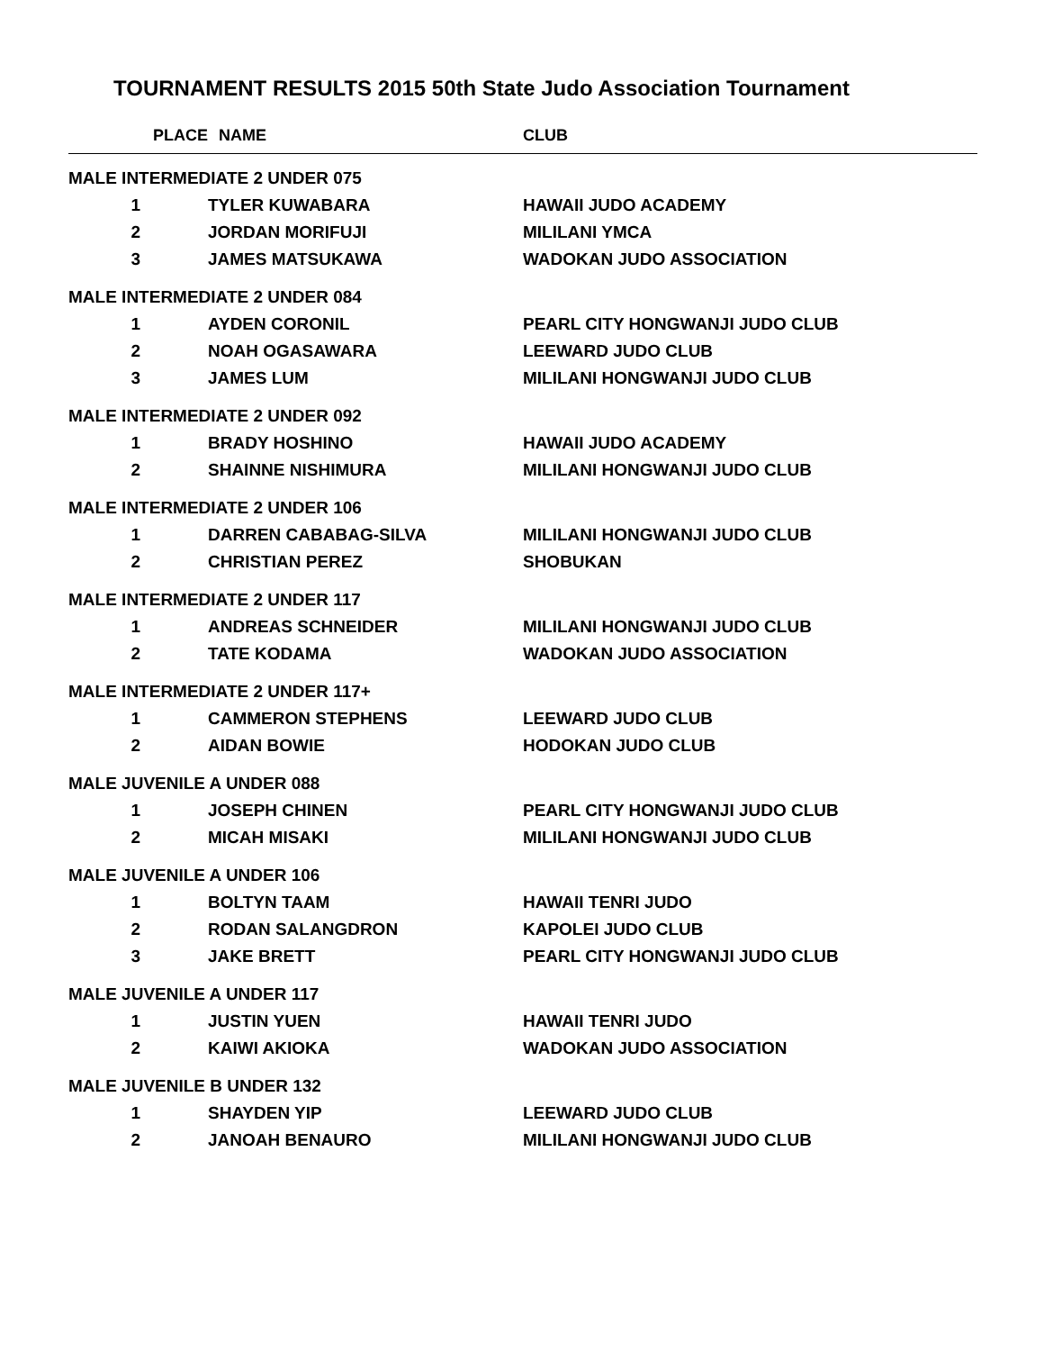TOURNAMENT RESULTS 2015 50th State Judo Association Tournament
| PLACE | NAME | CLUB |
| --- | --- | --- |
| MALE INTERMEDIATE 2 UNDER 075 | | |
| 1 | TYLER KUWABARA | HAWAII JUDO ACADEMY |
| 2 | JORDAN MORIFUJI | MILILANI YMCA |
| 3 | JAMES MATSUKAWA | WADOKAN JUDO ASSOCIATION |
| MALE INTERMEDIATE 2 UNDER 084 | | |
| 1 | AYDEN CORONIL | PEARL CITY HONGWANJI JUDO CLUB |
| 2 | NOAH OGASAWARA | LEEWARD JUDO CLUB |
| 3 | JAMES LUM | MILILANI HONGWANJI JUDO CLUB |
| MALE INTERMEDIATE 2 UNDER 092 | | |
| 1 | BRADY HOSHINO | HAWAII JUDO ACADEMY |
| 2 | SHAINNE NISHIMURA | MILILANI HONGWANJI JUDO CLUB |
| MALE INTERMEDIATE 2 UNDER 106 | | |
| 1 | DARREN CABABAG-SILVA | MILILANI HONGWANJI JUDO CLUB |
| 2 | CHRISTIAN PEREZ | SHOBUKAN |
| MALE INTERMEDIATE 2 UNDER 117 | | |
| 1 | ANDREAS SCHNEIDER | MILILANI HONGWANJI JUDO CLUB |
| 2 | TATE KODAMA | WADOKAN JUDO ASSOCIATION |
| MALE INTERMEDIATE 2 UNDER 117+ | | |
| 1 | CAMMERON STEPHENS | LEEWARD JUDO CLUB |
| 2 | AIDAN BOWIE | HODOKAN JUDO CLUB |
| MALE JUVENILE A UNDER 088 | | |
| 1 | JOSEPH CHINEN | PEARL CITY HONGWANJI JUDO CLUB |
| 2 | MICAH MISAKI | MILILANI HONGWANJI JUDO CLUB |
| MALE JUVENILE A UNDER 106 | | |
| 1 | BOLTYN TAAM | HAWAII TENRI JUDO |
| 2 | RODAN SALANGDRON | KAPOLEI JUDO CLUB |
| 3 | JAKE BRETT | PEARL CITY HONGWANJI JUDO CLUB |
| MALE JUVENILE A UNDER 117 | | |
| 1 | JUSTIN YUEN | HAWAII TENRI JUDO |
| 2 | KAIWI AKIOKA | WADOKAN JUDO ASSOCIATION |
| MALE JUVENILE B UNDER 132 | | |
| 1 | SHAYDEN YIP | LEEWARD JUDO CLUB |
| 2 | JANOAH BENAURO | MILILANI HONGWANJI JUDO CLUB |